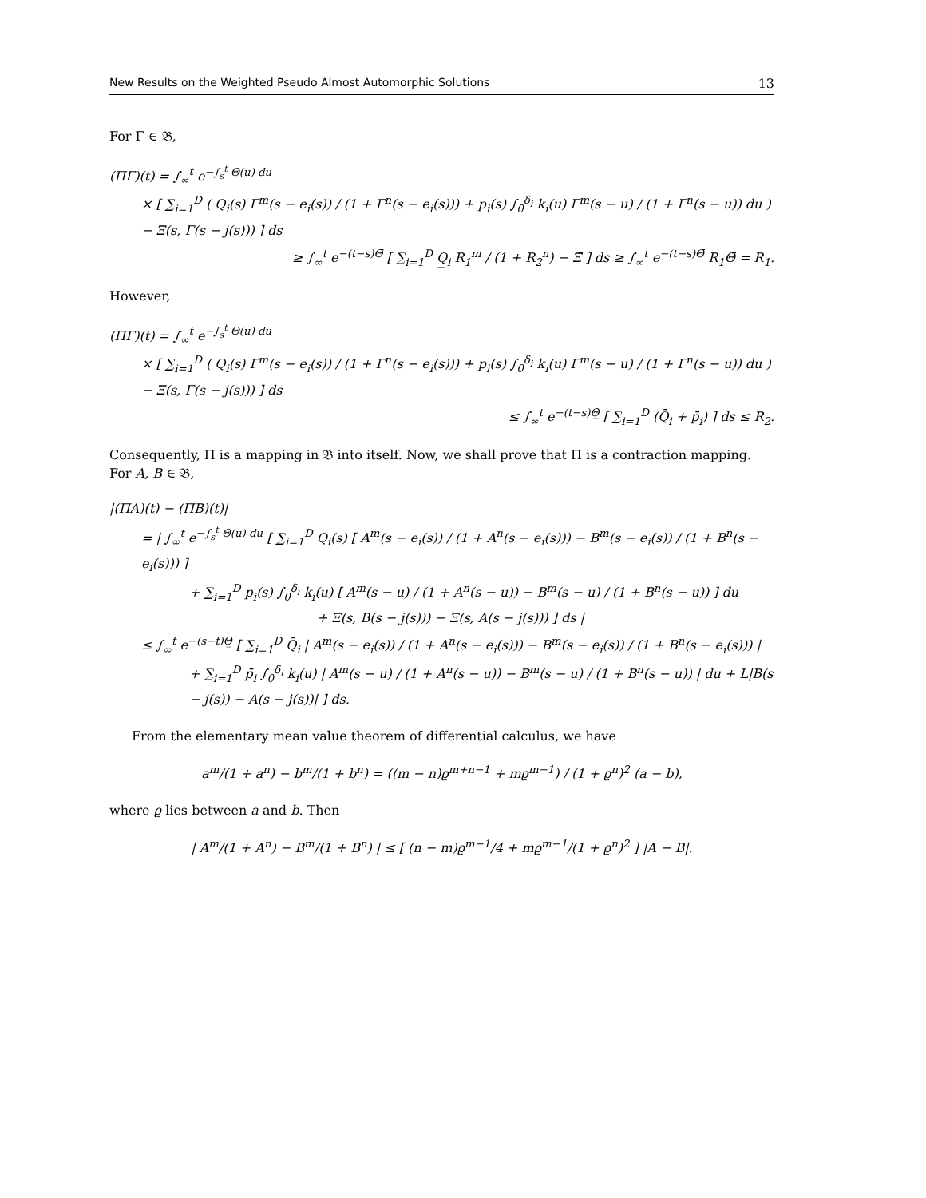New Results on the Weighted Pseudo Almost Automorphic Solutions 13
For Γ ∈ 𝔅,
(ΠΓ)(t) = ∫<sub>∞</sub><sup>t</sup> e<sup>−∫<sub>s</sub><sup>t</sup> Θ(u) du</sup>
× [ ∑<sub>i=1</sub><sup>D</sup> ( Q<sub>i</sub>(s) Γ<sup>m</sup>(s − e<sub>i</sub>(s)) / (1 + Γ<sup>n</sup>(s − e<sub>i</sub>(s))) + p<sub>i</sub>(s) ∫<sub>0</sub><sup>δ<sub>i</sub></sup> k<sub>i</sub>(u) Γ<sup>m</sup>(s − u) / (1 + Γ<sup>n</sup>(s − u)) du ) − Ξ(s, Γ(s − j(s))) ] ds
≥ ∫<sub>∞</sub><sup>t</sup> e<sup>−(t−s)Θ̄</sup> [ ∑<sub>i=1</sub><sup>D</sup> Q̲<sub>i</sub> R<sub>1</sub><sup>m</sup> / (1 + R<sub>2</sub><sup>n</sup>) − Ξ̄ ] ds ≥ ∫<sub>∞</sub><sup>t</sup> e<sup>−(t−s)Θ̄</sup> R<sub>1</sub>Θ̄ = R<sub>1</sub>.
However,
(ΠΓ)(t) = ∫<sub>∞</sub><sup>t</sup> e<sup>−∫<sub>s</sub><sup>t</sup> Θ(u) du</sup>
× [ ∑<sub>i=1</sub><sup>D</sup> ( Q<sub>i</sub>(s) Γ<sup>m</sup>(s − e<sub>i</sub>(s)) / (1 + Γ<sup>n</sup>(s − e<sub>i</sub>(s))) + p<sub>i</sub>(s) ∫<sub>0</sub><sup>δ<sub>i</sub></sup> k<sub>i</sub>(u) Γ<sup>m</sup>(s − u) / (1 + Γ<sup>n</sup>(s − u)) du ) − Ξ(s, Γ(s − j(s))) ] ds
≤ ∫<sub>∞</sub><sup>t</sup> e<sup>−(t−s)Θ̲</sup> [ ∑<sub>i=1</sub><sup>D</sup> (Q̄<sub>i</sub> + p̄<sub>i</sub>) ] ds ≤ R<sub>2</sub>.
Consequently, Π is a mapping in 𝔅 into itself. Now, we shall prove that Π is a contraction mapping. For A, B ∈ 𝔅,
|(ΠA)(t) − (ΠB)(t)|
= | ∫<sub>∞</sub><sup>t</sup> e<sup>−∫<sub>s</sub><sup>t</sup> Θ(u) du</sup> [ ∑<sub>i=1</sub><sup>D</sup> Q<sub>i</sub>(s) [ A<sup>m</sup>(s − e<sub>i</sub>(s)) / (1 + A<sup>n</sup>(s − e<sub>i</sub>(s))) − B<sup>m</sup>(s − e<sub>i</sub>(s)) / (1 + B<sup>n</sup>(s − e<sub>i</sub>(s))) ]
+ ∑<sub>i=1</sub><sup>D</sup> p<sub>i</sub>(s) ∫<sub>0</sub><sup>δ<sub>i</sub></sup> k<sub>i</sub>(u) [ A<sup>m</sup>(s − u) / (1 + A<sup>n</sup>(s − u)) − B<sup>m</sup>(s − u) / (1 + B<sup>n</sup>(s − u)) ] du
+ Ξ(s, B(s − j(s))) − Ξ(s, A(s − j(s))) ] ds |
≤ ∫<sub>∞</sub><sup>t</sup> e<sup>−(s−t)Θ̲</sup> [ ∑<sub>i=1</sub><sup>D</sup> Q̄<sub>i</sub> | A<sup>m</sup>(s − e<sub>i</sub>(s)) / (1 + A<sup>n</sup>(s − e<sub>i</sub>(s))) − B<sup>m</sup>(s − e<sub>i</sub>(s)) / (1 + B<sup>n</sup>(s − e<sub>i</sub>(s))) |
+ ∑<sub>i=1</sub><sup>D</sup> p̄<sub>i</sub> ∫<sub>0</sub><sup>δ<sub>i</sub></sup> k<sub>i</sub>(u) | A<sup>m</sup>(s − u) / (1 + A<sup>n</sup>(s − u)) − B<sup>m</sup>(s − u) / (1 + B<sup>n</sup>(s − u)) | du + L|B(s − j(s)) − A(s − j(s))| ] ds.
From the elementary mean value theorem of differential calculus, we have
a<sup>m</sup>/(1 + a<sup>n</sup>) − b<sup>m</sup>/(1 + b<sup>n</sup>) = ((m − n)ϱ<sup>m+n−1</sup> + mϱ<sup>m−1</sup>) / (1 + ϱ<sup>n</sup>)<sup>2</sup> (a − b),
where ϱ lies between a and b. Then
| A<sup>m</sup>/(1 + A<sup>n</sup>) − B<sup>m</sup>/(1 + B<sup>n</sup>) | ≤ [ (n − m)ϱ<sup>m−1</sup>/4 + mϱ<sup>m−1</sup>/(1 + ϱ<sup>n</sup>)<sup>2</sup> ] |A − B|.